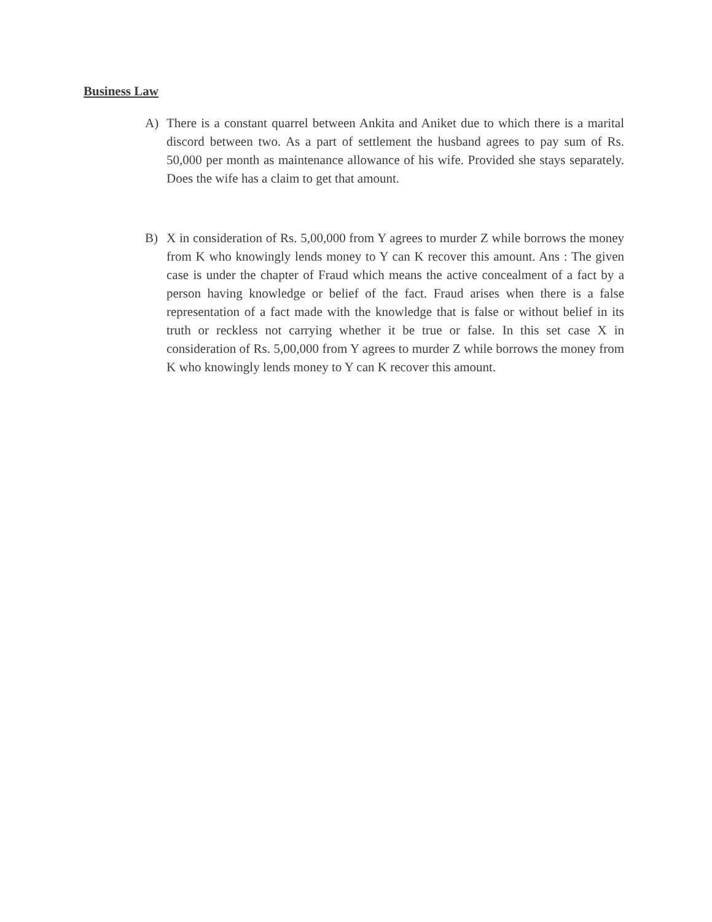Business Law
A) There is a constant quarrel between Ankita and Aniket due to which there is a marital discord between two. As a part of settlement the husband agrees to pay sum of Rs. 50,000 per month as maintenance allowance of his wife. Provided she stays separately. Does the wife has a claim to get that amount.
B) X in consideration of Rs. 5,00,000 from Y agrees to murder Z while borrows the money from K who knowingly lends money to Y can K recover this amount. Ans : The given case is under the chapter of Fraud which means the active concealment of a fact by a person having knowledge or belief of the fact. Fraud arises when there is a false representation of a fact made with the knowledge that is false or without belief in its truth or reckless not carrying whether it be true or false. In this set case X in consideration of Rs. 5,00,000 from Y agrees to murder Z while borrows the money from K who knowingly lends money to Y can K recover this amount.